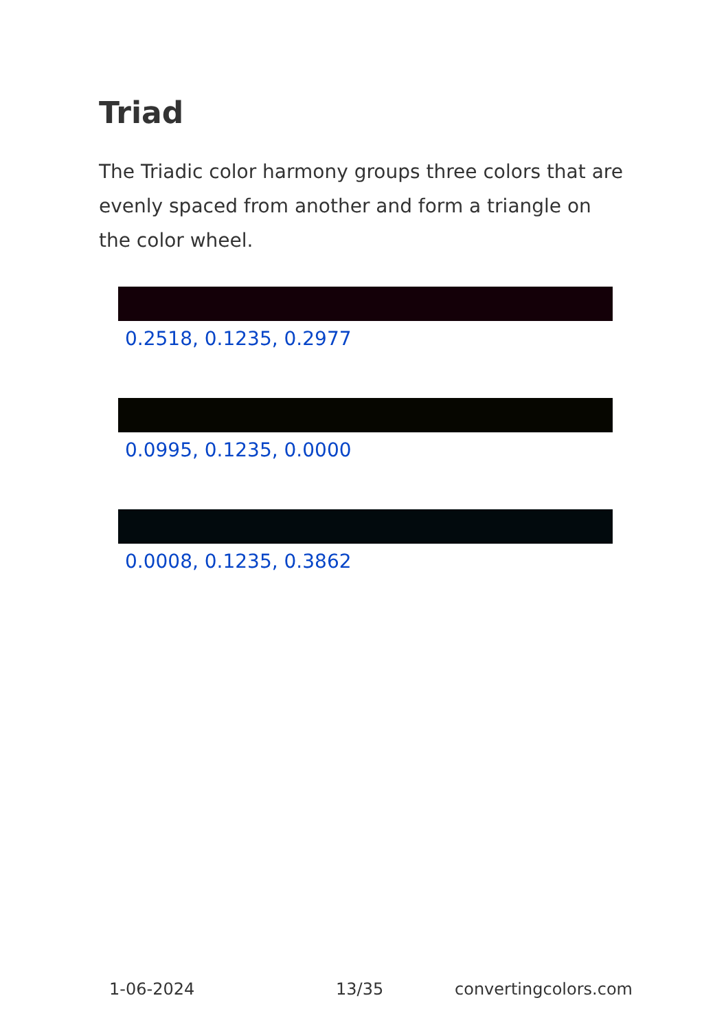Triad
The Triadic color harmony groups three colors that are evenly spaced from another and form a triangle on the color wheel.
0.2518, 0.1235, 0.2977
0.0995, 0.1235, 0.0000
0.0008, 0.1235, 0.3862
1-06-2024 13/35 convertingcolors.com